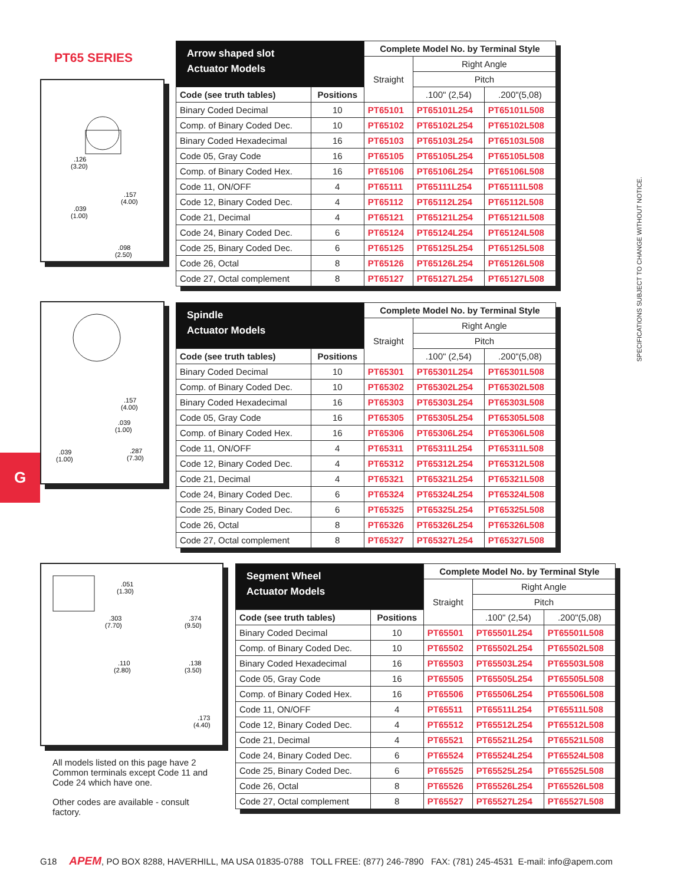PT65 SERIES
.126
(3.20)
.157
(4.00)
.039
(1.00)
.098
(2.50)
.157
(4.00)
.039
(1.00)
.039
(1.00)
.287
(7.30)
.051
(1.30)
.303
(7.70)
.374
(9.50)
.110
(2.80)
.138
(3.50)
.173
(4.40)
G
SPECIFICATIONS SUBJECT TO CHANGE WITHOUT NOTICE.
| Arrow shaped slot Actuator Models | | Complete Model No. by Terminal Style | | |
| --- | --- | --- | --- | --- |
| | | Straight | Right Angle | |
| | | | Pitch | |
| Code (see truth tables) | Positions | | .100" (2,54) | .200"(5,08) |
| Binary Coded Decimal | 10 | PT65101 | PT65101L254 | PT65101L508 |
| Comp. of Binary Coded Dec. | 10 | PT65102 | PT65102L254 | PT65102L508 |
| Binary Coded Hexadecimal | 16 | PT65103 | PT65103L254 | PT65103L508 |
| Code 05, Gray Code | 16 | PT65105 | PT65105L254 | PT65105L508 |
| Comp. of Binary Coded Hex. | 16 | PT65106 | PT65106L254 | PT65106L508 |
| Code 11, ON/OFF | 4 | PT65111 | PT65111L254 | PT65111L508 |
| Code 12, Binary Coded Dec. | 4 | PT65112 | PT65112L254 | PT65112L508 |
| Code 21, Decimal | 4 | PT65121 | PT65121L254 | PT65121L508 |
| Code 24, Binary Coded Dec. | 6 | PT65124 | PT65124L254 | PT65124L508 |
| Code 25, Binary Coded Dec. | 6 | PT65125 | PT65125L254 | PT65125L508 |
| Code 26, Octal | 8 | PT65126 | PT65126L254 | PT65126L508 |
| Code 27, Octal complement | 8 | PT65127 | PT65127L254 | PT65127L508 |
| Spindle Actuator Models | | Complete Model No. by Terminal Style | | |
| --- | --- | --- | --- | --- |
| | | Straight | Right Angle | |
| | | | Pitch | |
| Code (see truth tables) | Positions | | .100" (2,54) | .200"(5,08) |
| Binary Coded Decimal | 10 | PT65301 | PT65301L254 | PT65301L508 |
| Comp. of Binary Coded Dec. | 10 | PT65302 | PT65302L254 | PT65302L508 |
| Binary Coded Hexadecimal | 16 | PT65303 | PT65303L254 | PT65303L508 |
| Code 05, Gray Code | 16 | PT65305 | PT65305L254 | PT65305L508 |
| Comp. of Binary Coded Hex. | 16 | PT65306 | PT65306L254 | PT65306L508 |
| Code 11, ON/OFF | 4 | PT65311 | PT65311L254 | PT65311L508 |
| Code 12, Binary Coded Dec. | 4 | PT65312 | PT65312L254 | PT65312L508 |
| Code 21, Decimal | 4 | PT65321 | PT65321L254 | PT65321L508 |
| Code 24, Binary Coded Dec. | 6 | PT65324 | PT65324L254 | PT65324L508 |
| Code 25, Binary Coded Dec. | 6 | PT65325 | PT65325L254 | PT65325L508 |
| Code 26, Octal | 8 | PT65326 | PT65326L254 | PT65326L508 |
| Code 27, Octal complement | 8 | PT65327 | PT65327L254 | PT65327L508 |
| Segment Wheel Actuator Models | | Complete Model No. by Terminal Style | | |
| --- | --- | --- | --- | --- |
| | | Straight | Right Angle | |
| | | | Pitch | |
| Code (see truth tables) | Positions | | .100" (2,54) | .200"(5,08) |
| Binary Coded Decimal | 10 | PT65501 | PT65501L254 | PT65501L508 |
| Comp. of Binary Coded Dec. | 10 | PT65502 | PT65502L254 | PT65502L508 |
| Binary Coded Hexadecimal | 16 | PT65503 | PT65503L254 | PT65503L508 |
| Code 05, Gray Code | 16 | PT65505 | PT65505L254 | PT65505L508 |
| Comp. of Binary Coded Hex. | 16 | PT65506 | PT65506L254 | PT65506L508 |
| Code 11, ON/OFF | 4 | PT65511 | PT65511L254 | PT65511L508 |
| Code 12, Binary Coded Dec. | 4 | PT65512 | PT65512L254 | PT65512L508 |
| Code 21, Decimal | 4 | PT65521 | PT65521L254 | PT65521L508 |
| Code 24, Binary Coded Dec. | 6 | PT65524 | PT65524L254 | PT65524L508 |
| Code 25, Binary Coded Dec. | 6 | PT65525 | PT65525L254 | PT65525L508 |
| Code 26, Octal | 8 | PT65526 | PT65526L254 | PT65526L508 |
| Code 27, Octal complement | 8 | PT65527 | PT65527L254 | PT65527L508 |
All models listed on this page have 2 Common terminals except Code 11 and Code 24 which have one.
Other codes are available - consult factory.
G18 APEM, PO BOX 8288, HAVERHILL, MA USA 01835-0788 TOLL FREE: (877) 246-7890 FAX: (781) 245-4531 E-mail: info@apem.com